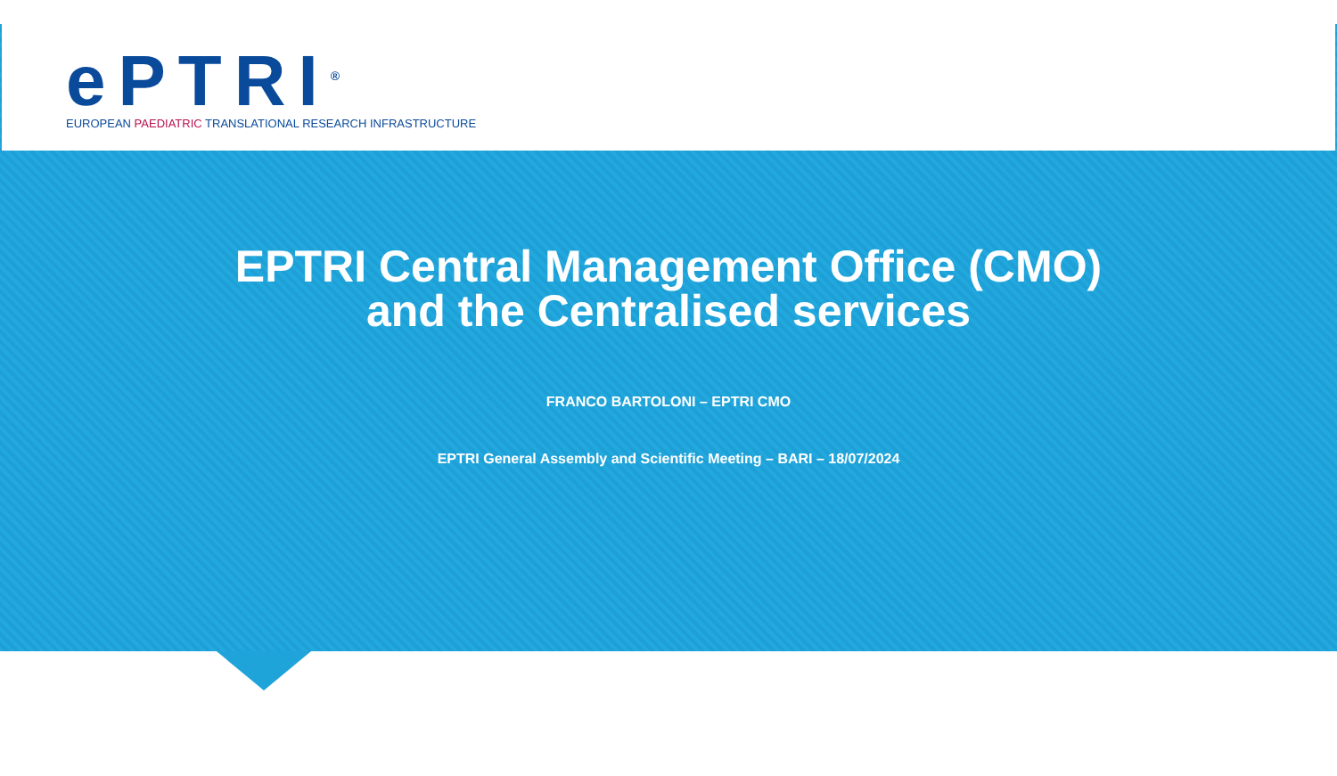ePTRI<sup>®</sup>
EUROPEAN PAEDIATRIC TRANSLATIONAL RESEARCH INFRASTRUCTURE
EPTRI Central Management Office (CMO)
and the Centralised services
FRANCO BARTOLONI – EPTRI CMO
EPTRI General Assembly and Scientific Meeting – BARI – 18/07/2024